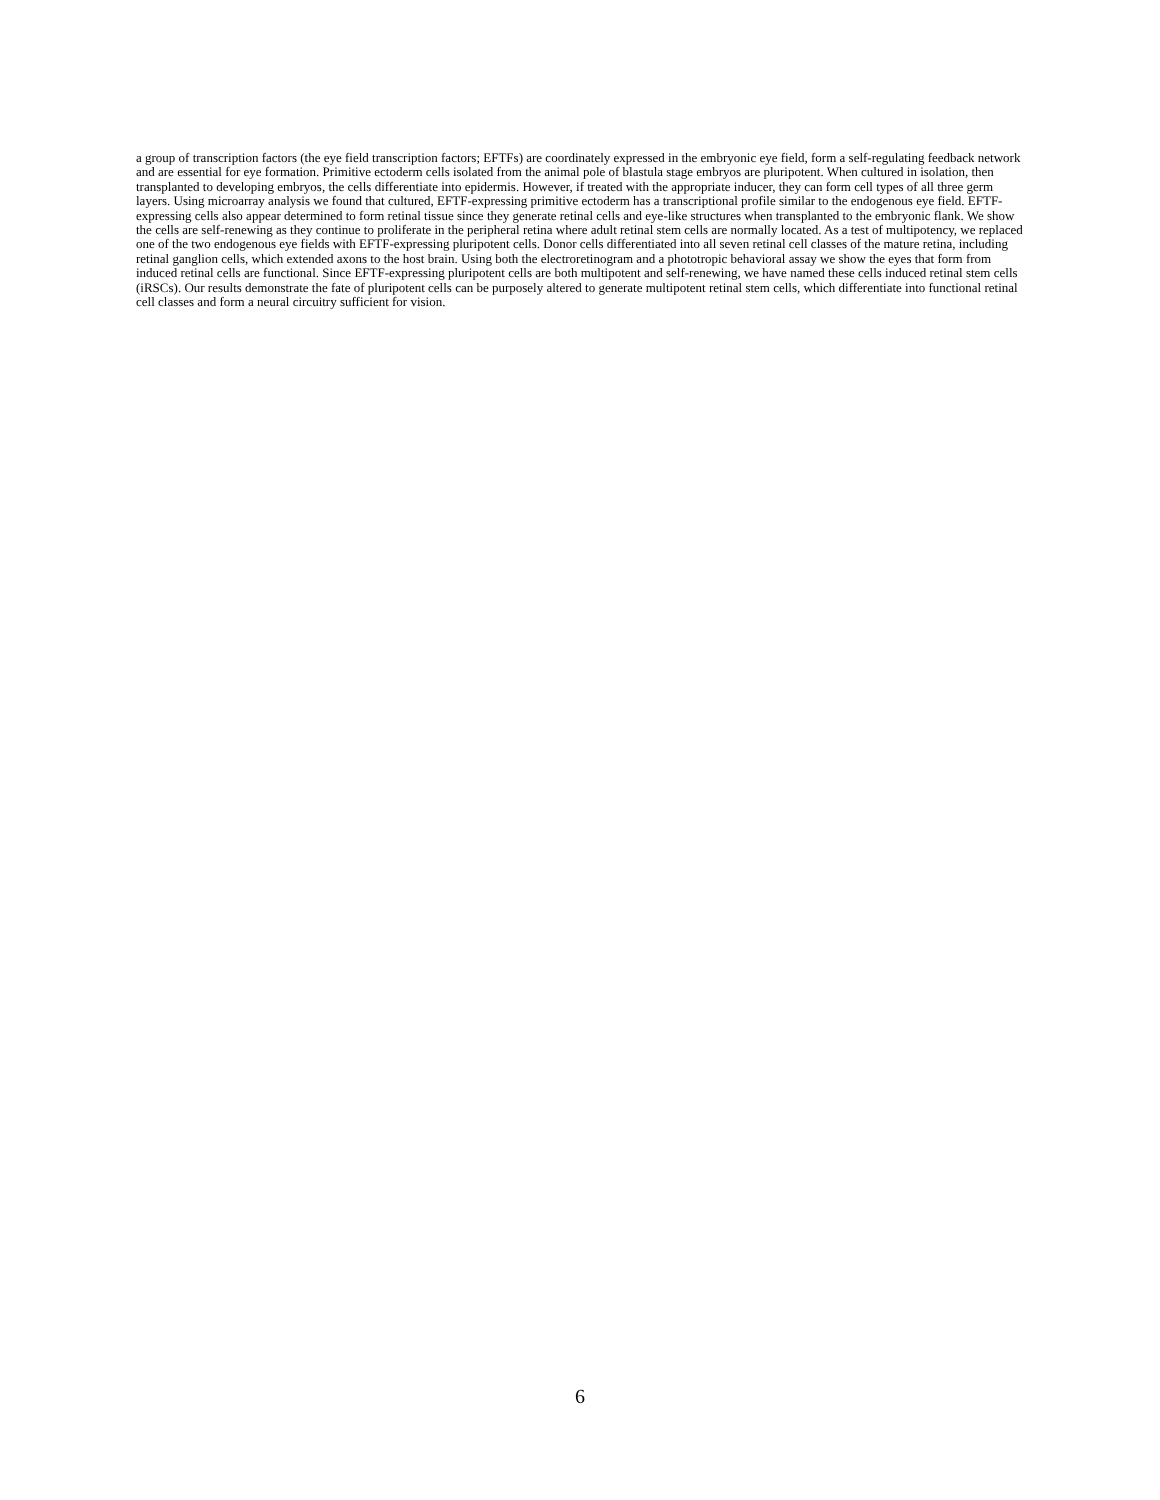a group of transcription factors (the eye field transcription factors; EFTFs) are coordinately expressed in the embryonic eye field, form a self-regulating feedback network and are essential for eye formation. Primitive ectoderm cells isolated from the animal pole of blastula stage embryos are pluripotent. When cultured in isolation, then transplanted to developing embryos, the cells differentiate into epidermis. However, if treated with the appropriate inducer, they can form cell types of all three germ layers. Using microarray analysis we found that cultured, EFTF-expressing primitive ectoderm has a transcriptional profile similar to the endogenous eye field. EFTF-expressing cells also appear determined to form retinal tissue since they generate retinal cells and eye-like structures when transplanted to the embryonic flank. We show the cells are self-renewing as they continue to proliferate in the peripheral retina where adult retinal stem cells are normally located. As a test of multipotency, we replaced one of the two endogenous eye fields with EFTF-expressing pluripotent cells. Donor cells differentiated into all seven retinal cell classes of the mature retina, including retinal ganglion cells, which extended axons to the host brain. Using both the electroretinogram and a phototropic behavioral assay we show the eyes that form from induced retinal cells are functional. Since EFTF-expressing pluripotent cells are both multipotent and self-renewing, we have named these cells induced retinal stem cells (iRSCs). Our results demonstrate the fate of pluripotent cells can be purposely altered to generate multipotent retinal stem cells, which differentiate into functional retinal cell classes and form a neural circuitry sufficient for vision.
6